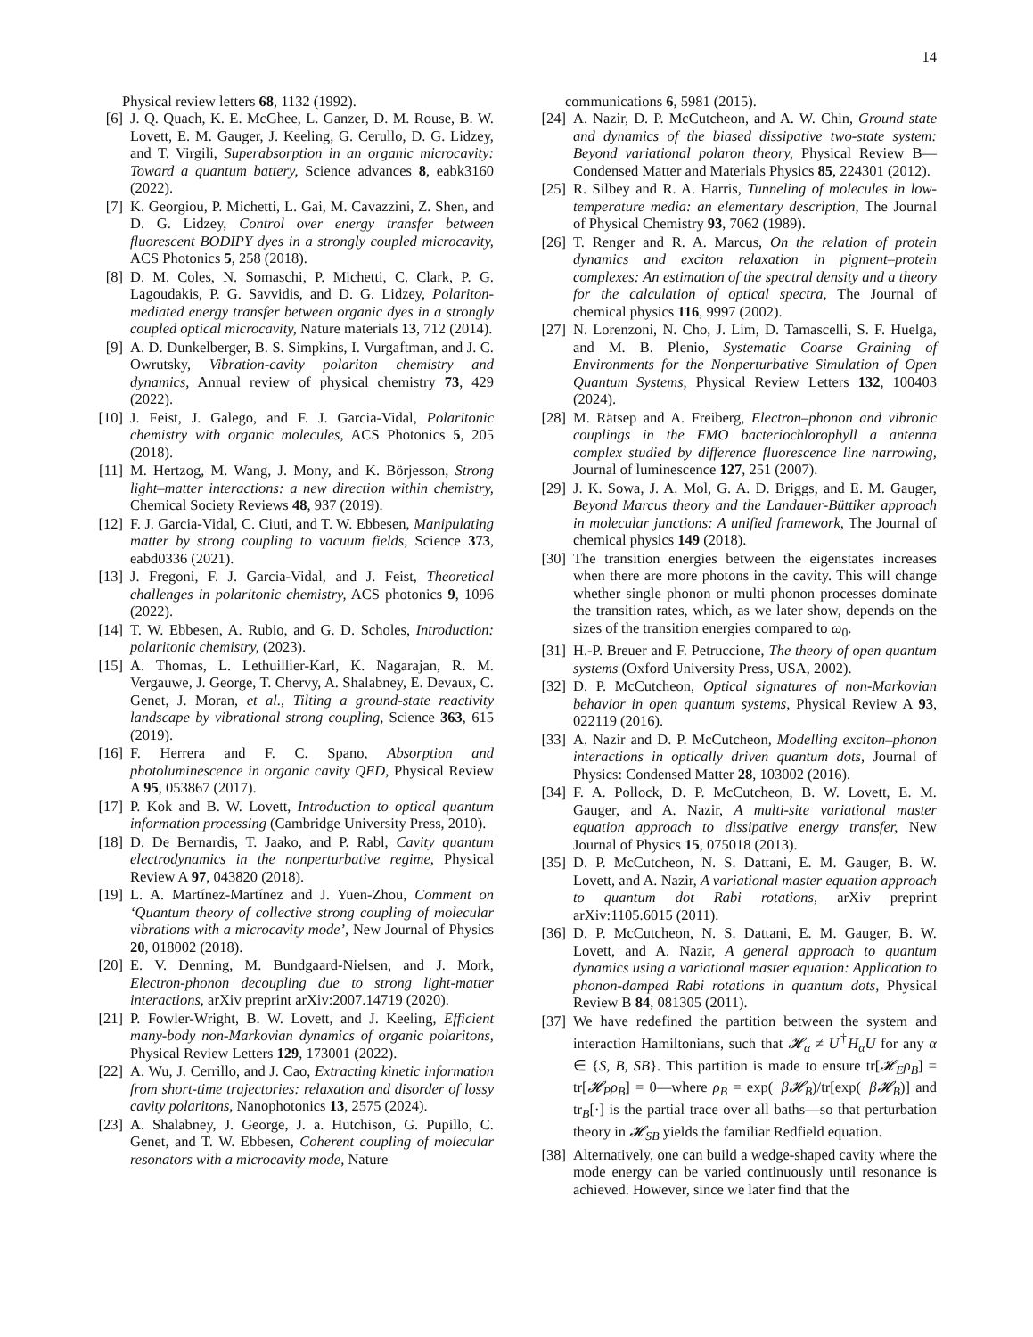14
Physical review letters 68, 1132 (1992).
[6] J. Q. Quach, K. E. McGhee, L. Ganzer, D. M. Rouse, B. W. Lovett, E. M. Gauger, J. Keeling, G. Cerullo, D. G. Lidzey, and T. Virgili, Superabsorption in an organic microcavity: Toward a quantum battery, Science advances 8, eabk3160 (2022).
[7] K. Georgiou, P. Michetti, L. Gai, M. Cavazzini, Z. Shen, and D. G. Lidzey, Control over energy transfer between fluorescent BODIPY dyes in a strongly coupled microcavity, ACS Photonics 5, 258 (2018).
[8] D. M. Coles, N. Somaschi, P. Michetti, C. Clark, P. G. Lagoudakis, P. G. Savvidis, and D. G. Lidzey, Polariton-mediated energy transfer between organic dyes in a strongly coupled optical microcavity, Nature materials 13, 712 (2014).
[9] A. D. Dunkelberger, B. S. Simpkins, I. Vurgaftman, and J. C. Owrutsky, Vibration-cavity polariton chemistry and dynamics, Annual review of physical chemistry 73, 429 (2022).
[10] J. Feist, J. Galego, and F. J. Garcia-Vidal, Polaritonic chemistry with organic molecules, ACS Photonics 5, 205 (2018).
[11] M. Hertzog, M. Wang, J. Mony, and K. Börjesson, Strong light–matter interactions: a new direction within chemistry, Chemical Society Reviews 48, 937 (2019).
[12] F. J. Garcia-Vidal, C. Ciuti, and T. W. Ebbesen, Manipulating matter by strong coupling to vacuum fields, Science 373, eabd0336 (2021).
[13] J. Fregoni, F. J. Garcia-Vidal, and J. Feist, Theoretical challenges in polaritonic chemistry, ACS photonics 9, 1096 (2022).
[14] T. W. Ebbesen, A. Rubio, and G. D. Scholes, Introduction: polaritonic chemistry, (2023).
[15] A. Thomas, L. Lethuillier-Karl, K. Nagarajan, R. M. Vergauwe, J. George, T. Chervy, A. Shalabney, E. Devaux, C. Genet, J. Moran, et al., Tilting a ground-state reactivity landscape by vibrational strong coupling, Science 363, 615 (2019).
[16] F. Herrera and F. C. Spano, Absorption and photoluminescence in organic cavity QED, Physical Review A 95, 053867 (2017).
[17] P. Kok and B. W. Lovett, Introduction to optical quantum information processing (Cambridge University Press, 2010).
[18] D. De Bernardis, T. Jaako, and P. Rabl, Cavity quantum electrodynamics in the nonperturbative regime, Physical Review A 97, 043820 (2018).
[19] L. A. Martínez-Martínez and J. Yuen-Zhou, Comment on ‘Quantum theory of collective strong coupling of molecular vibrations with a microcavity mode’, New Journal of Physics 20, 018002 (2018).
[20] E. V. Denning, M. Bundgaard-Nielsen, and J. Mork, Electron-phonon decoupling due to strong light-matter interactions, arXiv preprint arXiv:2007.14719 (2020).
[21] P. Fowler-Wright, B. W. Lovett, and J. Keeling, Efficient many-body non-Markovian dynamics of organic polaritons, Physical Review Letters 129, 173001 (2022).
[22] A. Wu, J. Cerrillo, and J. Cao, Extracting kinetic information from short-time trajectories: relaxation and disorder of lossy cavity polaritons, Nanophotonics 13, 2575 (2024).
[23] A. Shalabney, J. George, J. a. Hutchison, G. Pupillo, C. Genet, and T. W. Ebbesen, Coherent coupling of molecular resonators with a microcavity mode, Nature
communications 6, 5981 (2015).
[24] A. Nazir, D. P. McCutcheon, and A. W. Chin, Ground state and dynamics of the biased dissipative two-state system: Beyond variational polaron theory, Physical Review B—Condensed Matter and Materials Physics 85, 224301 (2012).
[25] R. Silbey and R. A. Harris, Tunneling of molecules in low-temperature media: an elementary description, The Journal of Physical Chemistry 93, 7062 (1989).
[26] T. Renger and R. A. Marcus, On the relation of protein dynamics and exciton relaxation in pigment–protein complexes: An estimation of the spectral density and a theory for the calculation of optical spectra, The Journal of chemical physics 116, 9997 (2002).
[27] N. Lorenzoni, N. Cho, J. Lim, D. Tamascelli, S. F. Huelga, and M. B. Plenio, Systematic Coarse Graining of Environments for the Nonperturbative Simulation of Open Quantum Systems, Physical Review Letters 132, 100403 (2024).
[28] M. Rätsep and A. Freiberg, Electron–phonon and vibronic couplings in the FMO bacteriochlorophyll a antenna complex studied by difference fluorescence line narrowing, Journal of luminescence 127, 251 (2007).
[29] J. K. Sowa, J. A. Mol, G. A. D. Briggs, and E. M. Gauger, Beyond Marcus theory and the Landauer-Büttiker approach in molecular junctions: A unified framework, The Journal of chemical physics 149 (2018).
[30] The transition energies between the eigenstates increases when there are more photons in the cavity. This will change whether single phonon or multi phonon processes dominate the transition rates, which, as we later show, depends on the sizes of the transition energies compared to ω<sub>0</sub>.
[31] H.-P. Breuer and F. Petruccione, The theory of open quantum systems (Oxford University Press, USA, 2002).
[32] D. P. McCutcheon, Optical signatures of non-Markovian behavior in open quantum systems, Physical Review A 93, 022119 (2016).
[33] A. Nazir and D. P. McCutcheon, Modelling exciton–phonon interactions in optically driven quantum dots, Journal of Physics: Condensed Matter 28, 103002 (2016).
[34] F. A. Pollock, D. P. McCutcheon, B. W. Lovett, E. M. Gauger, and A. Nazir, A multi-site variational master equation approach to dissipative energy transfer, New Journal of Physics 15, 075018 (2013).
[35] D. P. McCutcheon, N. S. Dattani, E. M. Gauger, B. W. Lovett, and A. Nazir, A variational master equation approach to quantum dot Rabi rotations, arXiv preprint arXiv:1105.6015 (2011).
[36] D. P. McCutcheon, N. S. Dattani, E. M. Gauger, B. W. Lovett, and A. Nazir, A general approach to quantum dynamics using a variational master equation: Application to phonon-damped Rabi rotations in quantum dots, Physical Review B 84, 081305 (2011).
[37] We have redefined the partition between the system and interaction Hamiltonians, such that 𝓗<sub>α</sub> ≠ U<sup>†</sup>H<sub>α</sub>U for any α ∈ {S, B, SB}. This partition is made to ensure tr[𝓗<sub>E</sub>ρ<sub>B</sub>] = tr[𝓗<sub>P</sub>ρ<sub>B</sub>] = 0—where ρ<sub>B</sub> = exp(−β𝓗<sub>B</sub>)/tr[exp(−β𝓗<sub>B</sub>)] and tr<sub>B</sub>[·] is the partial trace over all baths—so that perturbation theory in 𝓗<sub>SB</sub> yields the familiar Redfield equation.
[38] Alternatively, one can build a wedge-shaped cavity where the mode energy can be varied continuously until resonance is achieved. However, since we later find that the